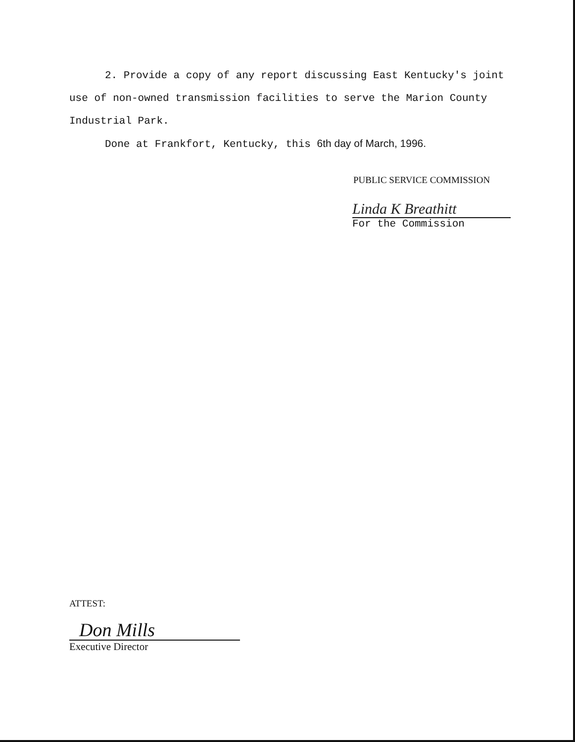2. Provide a copy of any report discussing East Kentucky's joint use of non-owned transmission facilities to serve the Marion County Industrial Park.
Done at Frankfort, Kentucky, this 6th day of March, 1996.
PUBLIC SERVICE COMMISSION
Linda K Breathitt
For the Commission
ATTEST:
Don Mills
Executive Director